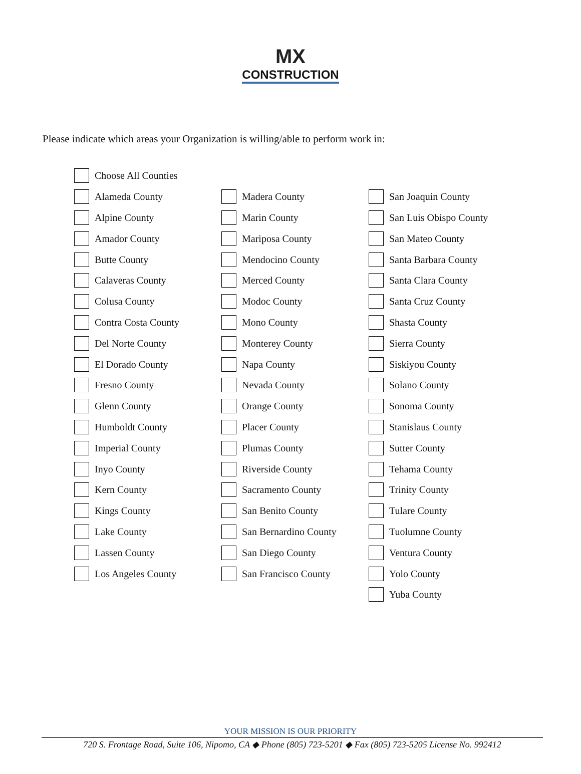MX
CONSTRUCTION
Please indicate which areas your Organization is willing/able to perform work in:
| | Choose All Counties | | | | |
| | Alameda County | | Madera County | | San Joaquin County |
| | Alpine County | | Marin County | | San Luis Obispo County |
| | Amador County | | Mariposa County | | San Mateo County |
| | Butte County | | Mendocino County | | Santa Barbara County |
| | Calaveras County | | Merced County | | Santa Clara County |
| | Colusa County | | Modoc County | | Santa Cruz County |
| | Contra Costa County | | Mono County | | Shasta County |
| | Del Norte County | | Monterey County | | Sierra County |
| | El Dorado County | | Napa County | | Siskiyou County |
| | Fresno County | | Nevada County | | Solano County |
| | Glenn County | | Orange County | | Sonoma County |
| | Humboldt County | | Placer County | | Stanislaus County |
| | Imperial County | | Plumas County | | Sutter County |
| | Inyo County | | Riverside County | | Tehama County |
| | Kern County | | Sacramento County | | Trinity County |
| | Kings County | | San Benito County | | Tulare County |
| | Lake County | | San Bernardino County | | Tuolumne County |
| | Lassen County | | San Diego County | | Ventura County |
| | Los Angeles County | | San Francisco County | | Yolo County |
| | | | | | Yuba County |
YOUR MISSION IS OUR PRIORITY
720 S. Frontage Road, Suite 106, Nipomo, CA ◆ Phone (805) 723-5201 ◆ Fax (805) 723-5205 License No. 992412